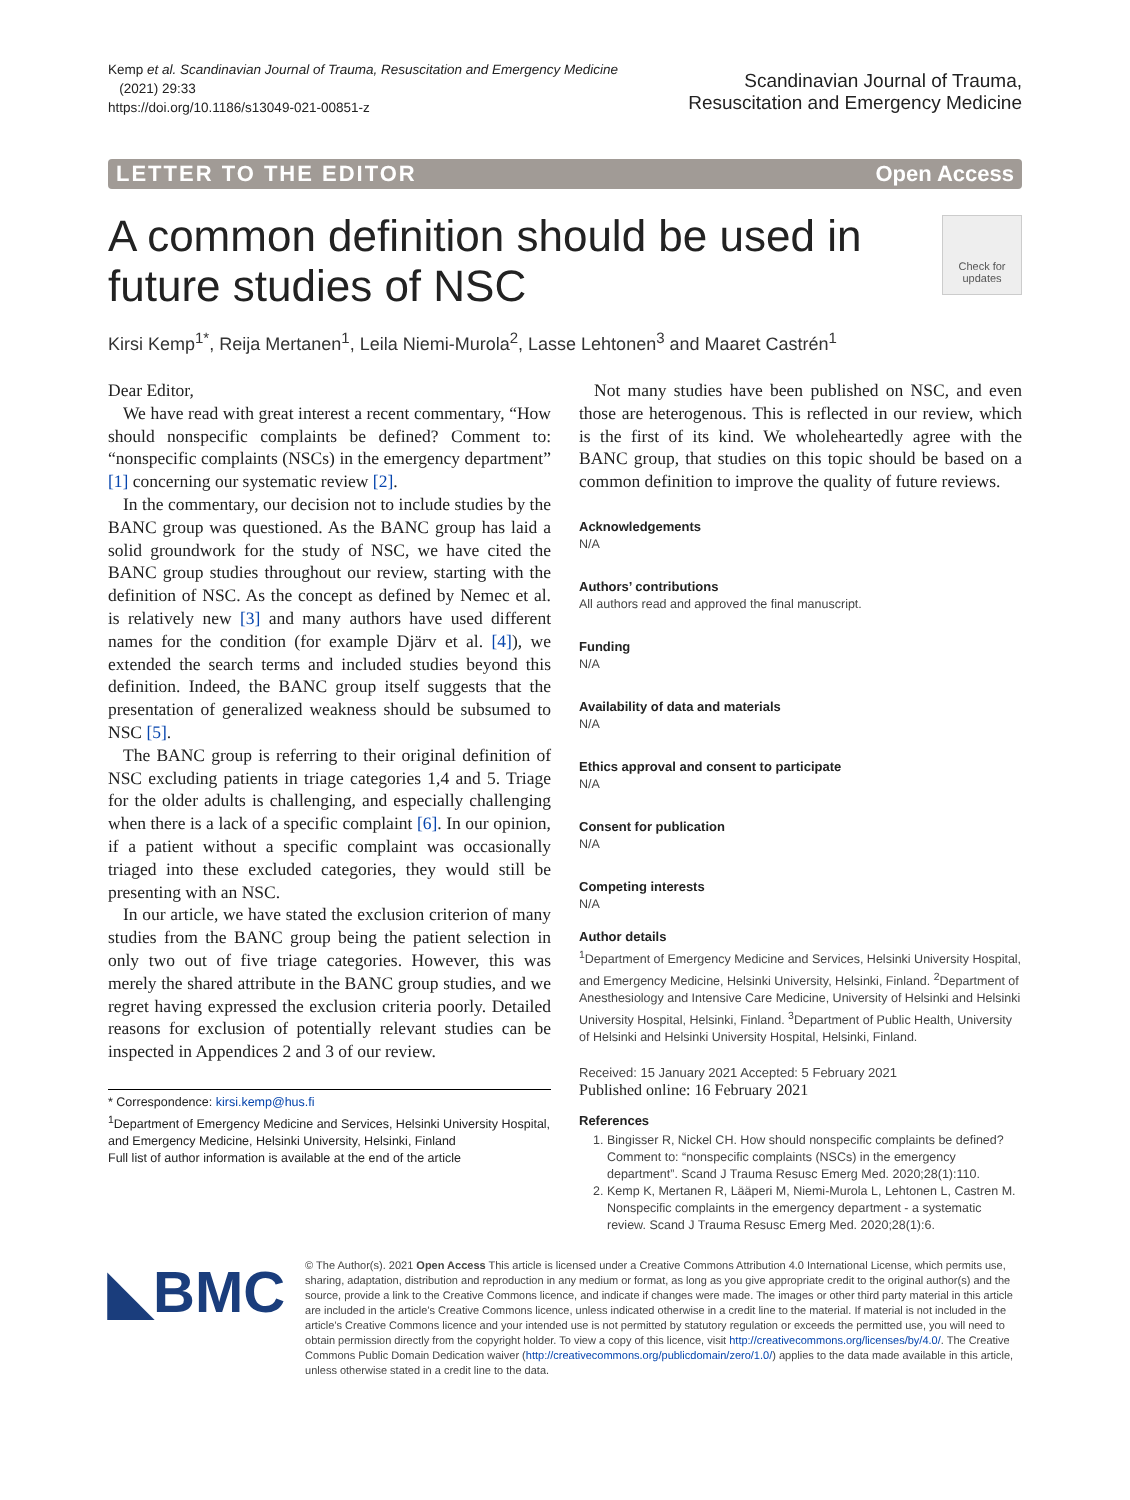Kemp et al. Scandinavian Journal of Trauma, Resuscitation and Emergency Medicine
(2021) 29:33
https://doi.org/10.1186/s13049-021-00851-z
Scandinavian Journal of Trauma,
Resuscitation and Emergency Medicine
LETTER TO THE EDITOR Open Access
A common definition should be used in future studies of NSC
Check for updates
Kirsi Kemp<sup>1*</sup>, Reija Mertanen<sup>1</sup>, Leila Niemi-Murola<sup>2</sup>, Lasse Lehtonen<sup>3</sup> and Maaret Castrén<sup>1</sup>
Dear Editor,
We have read with great interest a recent commentary, “How should nonspecific complaints be defined? Comment to: “nonspecific complaints (NSCs) in the emergency department” [1] concerning our systematic review [2].
In the commentary, our decision not to include studies by the BANC group was questioned. As the BANC group has laid a solid groundwork for the study of NSC, we have cited the BANC group studies throughout our review, starting with the definition of NSC. As the concept as defined by Nemec et al. is relatively new [3] and many authors have used different names for the condition (for example Djärv et al. [4]), we extended the search terms and included studies beyond this definition. Indeed, the BANC group itself suggests that the presentation of generalized weakness should be subsumed to NSC [5].
The BANC group is referring to their original definition of NSC excluding patients in triage categories 1,4 and 5. Triage for the older adults is challenging, and especially challenging when there is a lack of a specific complaint [6]. In our opinion, if a patient without a specific complaint was occasionally triaged into these excluded categories, they would still be presenting with an NSC.
In our article, we have stated the exclusion criterion of many studies from the BANC group being the patient selection in only two out of five triage categories. However, this was merely the shared attribute in the BANC group studies, and we regret having expressed the exclusion criteria poorly. Detailed reasons for exclusion of potentially relevant studies can be inspected in Appendices 2 and 3 of our review.
* Correspondence: kirsi.kemp@hus.fi
<sup>1</sup> Department of Emergency Medicine and Services, Helsinki University Hospital, and Emergency Medicine, Helsinki University, Helsinki, Finland
Full list of author information is available at the end of the article
Not many studies have been published on NSC, and even those are heterogenous. This is reflected in our review, which is the first of its kind. We wholeheartedly agree with the BANC group, that studies on this topic should be based on a common definition to improve the quality of future reviews.
Acknowledgements
N/A
Authors’ contributions
All authors read and approved the final manuscript.
Funding
N/A
Availability of data and materials
N/A
Ethics approval and consent to participate
N/A
Consent for publication
N/A
Competing interests
N/A
Author details
<sup>1</sup> Department of Emergency Medicine and Services, Helsinki University Hospital, and Emergency Medicine, Helsinki University, Helsinki, Finland. <sup>2</sup>Department of Anesthesiology and Intensive Care Medicine, University of Helsinki and Helsinki University Hospital, Helsinki, Finland. <sup>3</sup>Department of Public Health, University of Helsinki and Helsinki University Hospital, Helsinki, Finland.
Received: 15 January 2021 Accepted: 5 February 2021
Published online: 16 February 2021
References
1. Bingisser R, Nickel CH. How should nonspecific complaints be defined? Comment to: “nonspecific complaints (NSCs) in the emergency department”. Scand J Trauma Resusc Emerg Med. 2020;28(1):110.
2. Kemp K, Mertanen R, Lääperi M, Niemi-Murola L, Lehtonen L, Castren M. Nonspecific complaints in the emergency department - a systematic review. Scand J Trauma Resusc Emerg Med. 2020;28(1):6.
◣BMC
© The Author(s). 2021 Open Access This article is licensed under a Creative Commons Attribution 4.0 International License, which permits use, sharing, adaptation, distribution and reproduction in any medium or format, as long as you give appropriate credit to the original author(s) and the source, provide a link to the Creative Commons licence, and indicate if changes were made. The images or other third party material in this article are included in the article's Creative Commons licence, unless indicated otherwise in a credit line to the material. If material is not included in the article's Creative Commons licence and your intended use is not permitted by statutory regulation or exceeds the permitted use, you will need to obtain permission directly from the copyright holder. To view a copy of this licence, visit http://creativecommons.org/licenses/by/4.0/. The Creative Commons Public Domain Dedication waiver (http://creativecommons.org/publicdomain/zero/1.0/) applies to the data made available in this article, unless otherwise stated in a credit line to the data.